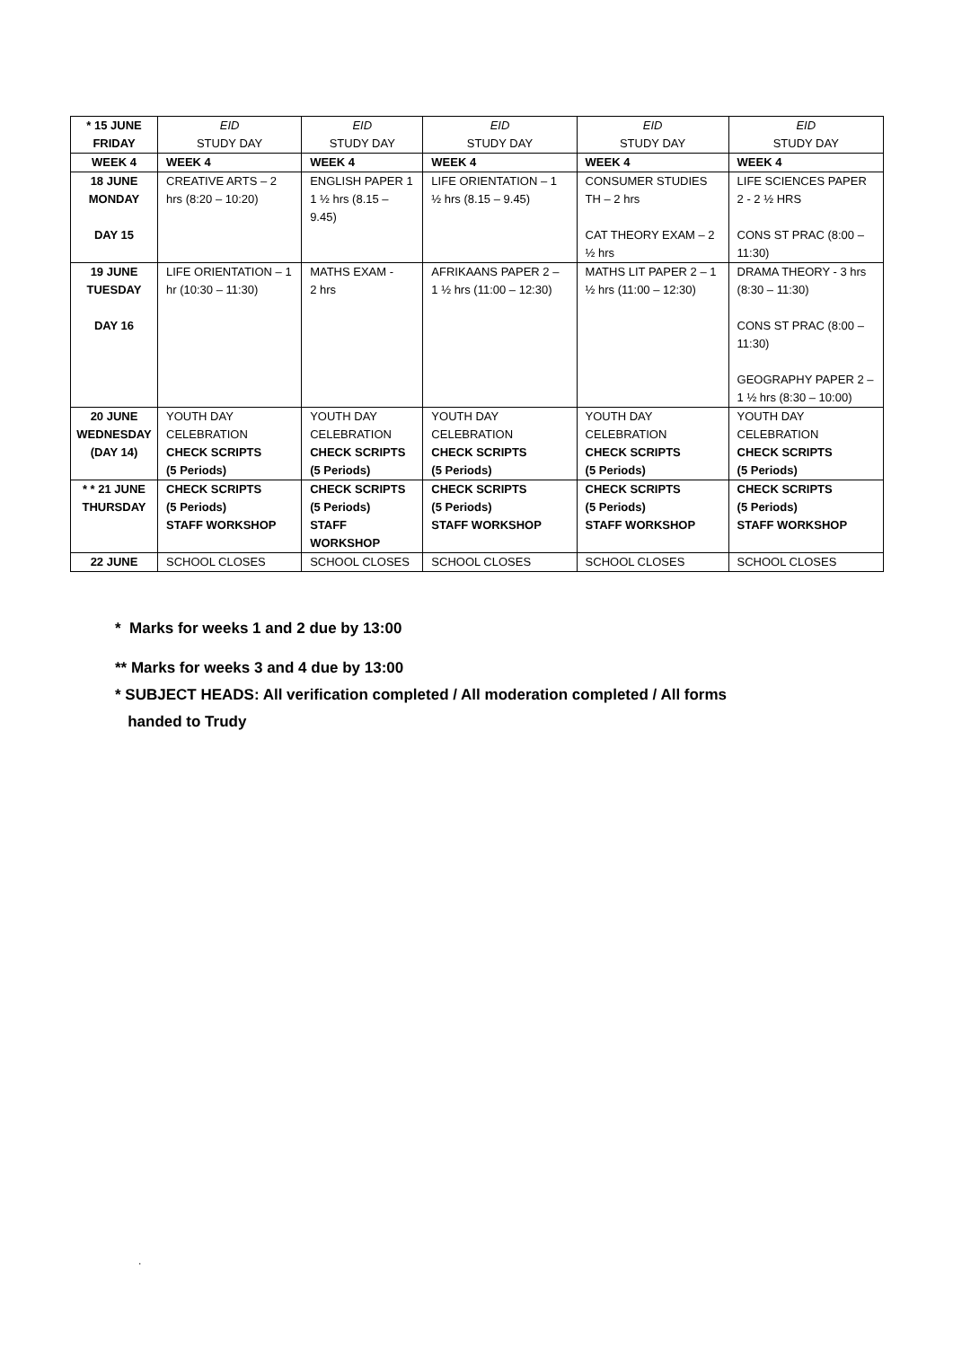| * 15 JUNE FRIDAY | EID STUDY DAY | EID STUDY DAY | EID STUDY DAY | EID STUDY DAY | EID STUDY DAY |
| WEEK 4 | WEEK 4 | WEEK 4 | WEEK 4 | WEEK 4 | WEEK 4 |
| 18 JUNE MONDAY DAY 15 | CREATIVE ARTS – 2 hrs (8:20 – 10:20) | ENGLISH PAPER 1 1 ½ hrs (8.15 – 9.45) | LIFE ORIENTATION – 1 ½ hrs (8.15 – 9.45) | CONSUMER STUDIES TH – 2 hrs CAT THEORY EXAM – 2 ½ hrs | LIFE SCIENCES PAPER 2 - 2 ½ HRS CONS ST PRAC (8:00 – 11:30) |
| 19 JUNE TUESDAY DAY 16 | LIFE ORIENTATION – 1 hr (10:30 – 11:30) | MATHS EXAM - 2 hrs | AFRIKAANS PAPER 2 – 1 ½ hrs (11:00 – 12:30) | MATHS LIT PAPER 2 – 1 ½ hrs (11:00 – 12:30) | DRAMA THEORY - 3 hrs (8:30 – 11:30) CONS ST PRAC (8:00 – 11:30) GEOGRAPHY PAPER 2 – 1 ½ hrs (8:30 – 10:00) |
| 20 JUNE WEDNESDAY (DAY 14) | YOUTH DAY CELEBRATION CHECK SCRIPTS (5 Periods) | YOUTH DAY CELEBRATION CHECK SCRIPTS (5 Periods) | YOUTH DAY CELEBRATION CHECK SCRIPTS (5 Periods) | YOUTH DAY CELEBRATION CHECK SCRIPTS (5 Periods) | YOUTH DAY CELEBRATION CHECK SCRIPTS (5 Periods) |
| * * 21 JUNE THURSDAY | CHECK SCRIPTS (5 Periods) STAFF WORKSHOP | CHECK SCRIPTS (5 Periods) STAFF WORKSHOP | CHECK SCRIPTS (5 Periods) STAFF WORKSHOP | CHECK SCRIPTS (5 Periods) STAFF WORKSHOP | CHECK SCRIPTS (5 Periods) STAFF WORKSHOP |
| 22 JUNE | SCHOOL CLOSES | SCHOOL CLOSES | SCHOOL CLOSES | SCHOOL CLOSES | SCHOOL CLOSES |
* Marks for weeks 1 and 2 due by 13:00
** Marks for weeks 3 and 4 due by 13:00
* SUBJECT HEADS: All verification completed / All moderation completed / All forms
handed to Trudy
.